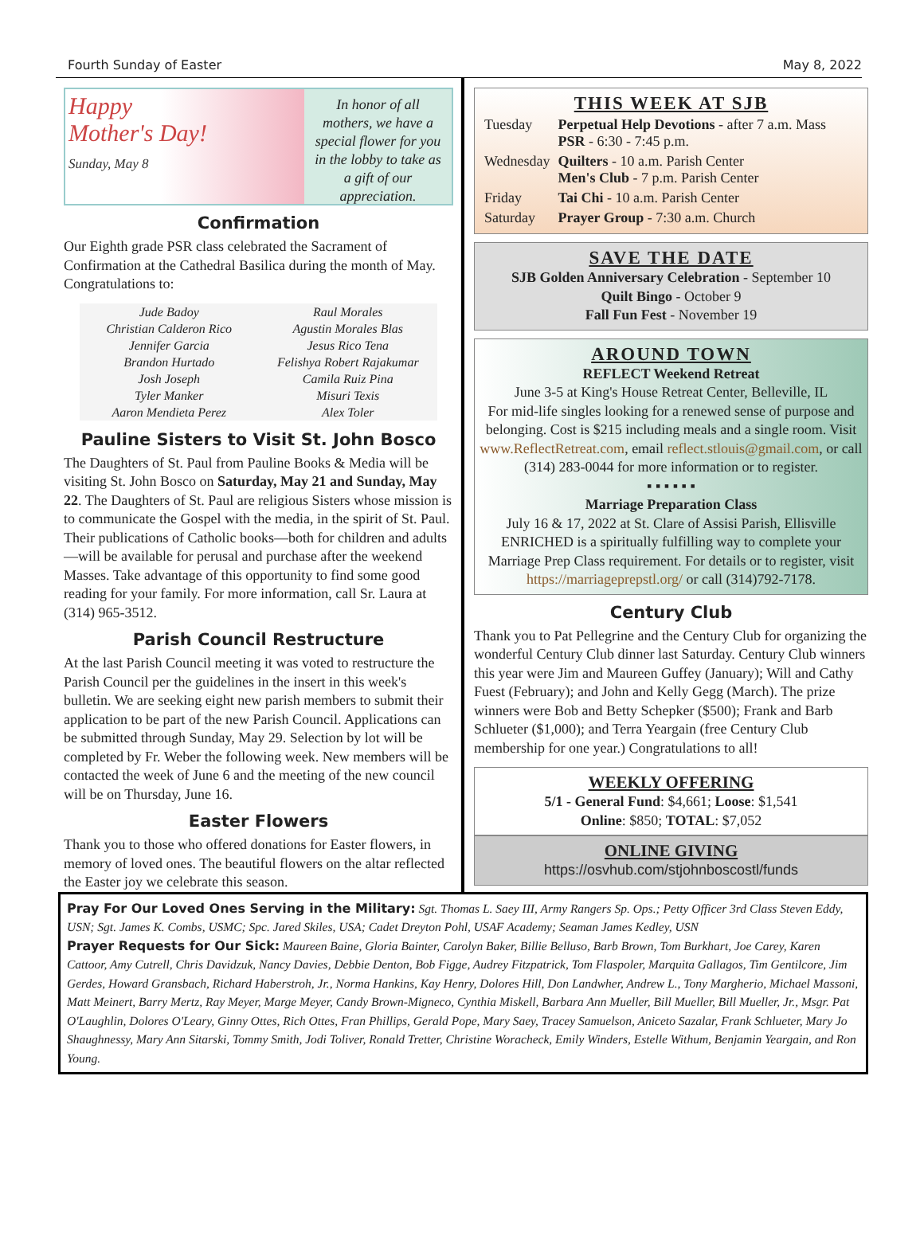Fourth Sunday of Easter May 8, 2022
Happy
Mother's Day!
Sunday, May 8
In honor of all mothers, we have a special flower for you in the lobby to take as a gift of our appreciation.
Confirmation
Our Eighth grade PSR class celebrated the Sacrament of Confirmation at the Cathedral Basilica during the month of May. Congratulations to:
Jude Badoy
Christian Calderon Rico
Jennifer Garcia
Brandon Hurtado
Josh Joseph
Tyler Manker
Aaron Mendieta Perez
Raul Morales
Agustin Morales Blas
Jesus Rico Tena
Felishya Robert Rajakumar
Camila Ruiz Pina
Misuri Texis
Alex Toler
Pauline Sisters to Visit St. John Bosco
The Daughters of St. Paul from Pauline Books & Media will be visiting St. John Bosco on Saturday, May 21 and Sunday, May 22. The Daughters of St. Paul are religious Sisters whose mission is to communicate the Gospel with the media, in the spirit of St. Paul. Their publications of Catholic books—both for children and adults—will be available for perusal and purchase after the weekend Masses. Take advantage of this opportunity to find some good reading for your family. For more information, call Sr. Laura at (314) 965-3512.
Parish Council Restructure
At the last Parish Council meeting it was voted to restructure the Parish Council per the guidelines in the insert in this week's bulletin. We are seeking eight new parish members to submit their application to be part of the new Parish Council. Applications can be submitted through Sunday, May 29. Selection by lot will be completed by Fr. Weber the following week. New members will be contacted the week of June 6 and the meeting of the new council will be on Thursday, June 16.
Easter Flowers
Thank you to those who offered donations for Easter flowers, in memory of loved ones. The beautiful flowers on the altar reflected the Easter joy we celebrate this season.
THIS WEEK AT SJB
| Tuesday | Perpetual Help Devotions - after 7 a.m. Mass PSR - 6:30 - 7:45 p.m. |
| Wednesday | Quilters - 10 a.m. Parish Center Men's Club - 7 p.m. Parish Center |
| Friday | Tai Chi - 10 a.m. Parish Center |
| Saturday | Prayer Group - 7:30 a.m. Church |
SAVE THE DATE
SJB Golden Anniversary Celebration - September 10
Quilt Bingo - October 9
Fall Fun Fest - November 19
AROUND TOWN
REFLECT Weekend Retreat
June 3-5 at King's House Retreat Center, Belleville, IL
For mid-life singles looking for a renewed sense of purpose and belonging. Cost is $215 including meals and a single room. Visit www.ReflectRetreat.com, email reflect.stlouis@gmail.com, or call (314) 283-0044 for more information or to register.
▪ ▪ ▪ ▪ ▪ ▪
Marriage Preparation Class
July 16 & 17, 2022 at St. Clare of Assisi Parish, Ellisville
ENRICHED is a spiritually fulfilling way to complete your Marriage Prep Class requirement. For details or to register, visit https://marriageprepstl.org/ or call (314)792-7178.
Century Club
Thank you to Pat Pellegrine and the Century Club for organizing the wonderful Century Club dinner last Saturday. Century Club winners this year were Jim and Maureen Guffey (January); Will and Cathy Fuest (February); and John and Kelly Gegg (March). The prize winners were Bob and Betty Schepker ($500); Frank and Barb Schlueter ($1,000); and Terra Yeargain (free Century Club membership for one year.) Congratulations to all!
WEEKLY OFFERING
5/1 - General Fund: $4,661; Loose: $1,541
Online: $850; TOTAL: $7,052
ONLINE GIVING
https://osvhub.com/stjohnboscostl/funds
Pray For Our Loved Ones Serving in the Military: Sgt. Thomas L. Saey III, Army Rangers Sp. Ops.; Petty Officer 3rd Class Steven Eddy, USN; Sgt. James K. Combs, USMC; Spc. Jared Skiles, USA; Cadet Dreyton Pohl, USAF Academy; Seaman James Kedley, USN
Prayer Requests for Our Sick: Maureen Baine, Gloria Bainter, Carolyn Baker, Billie Belluso, Barb Brown, Tom Burkhart, Joe Carey, Karen Cattoor, Amy Cutrell, Chris Davidzuk, Nancy Davies, Debbie Denton, Bob Figge, Audrey Fitzpatrick, Tom Flaspoler, Marquita Gallagos, Tim Gentilcore, Jim Gerdes, Howard Gransbach, Richard Haberstroh, Jr., Norma Hankins, Kay Henry, Dolores Hill, Don Landwher, Andrew L., Tony Margherio, Michael Massoni, Matt Meinert, Barry Mertz, Ray Meyer, Marge Meyer, Candy Brown-Migneco, Cynthia Miskell, Barbara Ann Mueller, Bill Mueller, Bill Mueller, Jr., Msgr. Pat O'Laughlin, Dolores O'Leary, Ginny Ottes, Rich Ottes, Fran Phillips, Gerald Pope, Mary Saey, Tracey Samuelson, Aniceto Sazalar, Frank Schlueter, Mary Jo Shaughnessy, Mary Ann Sitarski, Tommy Smith, Jodi Toliver, Ronald Tretter, Christine Woracheck, Emily Winders, Estelle Withum, Benjamin Yeargain, and Ron Young.